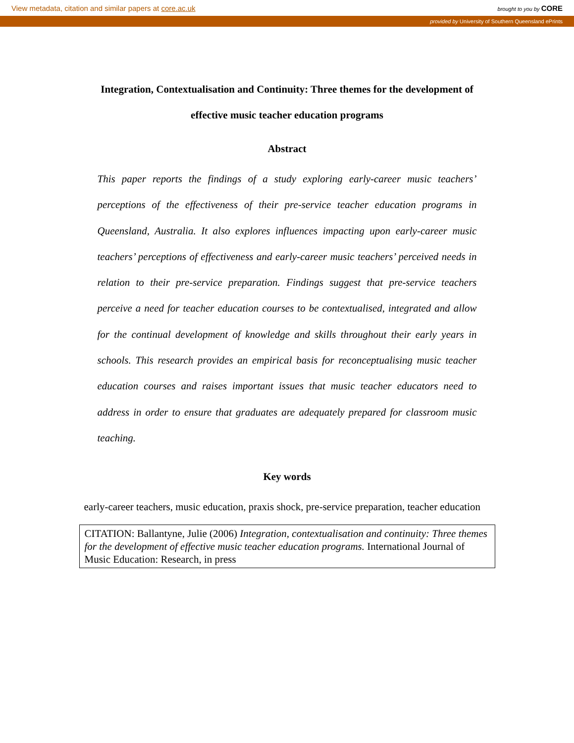View metadata, citation and similar papers at core.ac.uk brought to you by CORE
provided by University of Southern Queensland ePrints
Integration, Contextualisation and Continuity: Three themes for the development of effective music teacher education programs
Abstract
This paper reports the findings of a study exploring early-career music teachers’ perceptions of the effectiveness of their pre-service teacher education programs in Queensland, Australia. It also explores influences impacting upon early-career music teachers’ perceptions of effectiveness and early-career music teachers’ perceived needs in relation to their pre-service preparation. Findings suggest that pre-service teachers perceive a need for teacher education courses to be contextualised, integrated and allow for the continual development of knowledge and skills throughout their early years in schools. This research provides an empirical basis for reconceptualising music teacher education courses and raises important issues that music teacher educators need to address in order to ensure that graduates are adequately prepared for classroom music teaching.
Key words
early-career teachers, music education, praxis shock, pre-service preparation, teacher education
CITATION: Ballantyne, Julie (2006) Integration, contextualisation and continuity: Three themes for the development of effective music teacher education programs. International Journal of Music Education: Research, in press